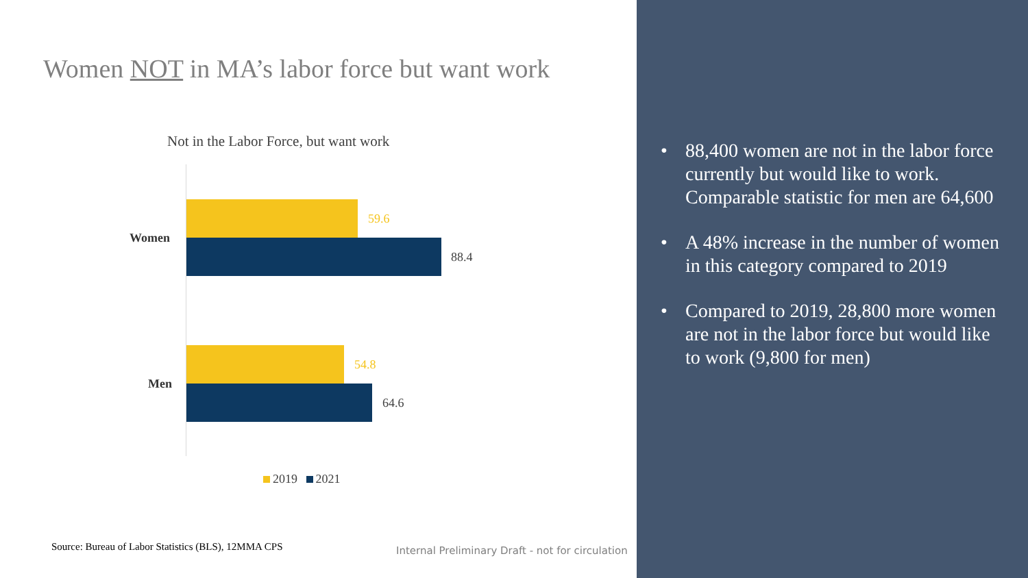Women NOT in MA’s labor force but want work
Not in the Labor Force, but want work
Women
59.6
88.4
Men
54.8
64.6
2019 2021
Source: Bureau of Labor Statistics (BLS), 12MMA CPS
Internal Preliminary Draft - not for circulation
• 88,400 women are not in the labor force currently but would like to work. Comparable statistic for men are 64,600
• A 48% increase in the number of women in this category compared to 2019
• Compared to 2019, 28,800 more women are not in the labor force but would like to work (9,800 for men)